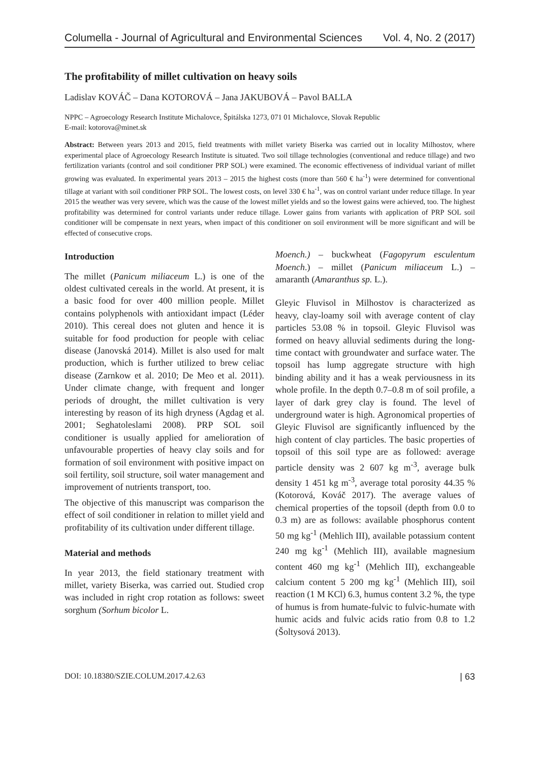Columella - Journal of Agricultural and Environmental Sciences Vol. 4, No. 2 (2017)
The profitability of millet cultivation on heavy soils
Ladislav KOVÁČ – Dana KOTOROVÁ – Jana JAKUBOVÁ – Pavol BALLA
NPPC – Agroecology Research Institute Michalovce, Špitálska 1273, 071 01 Michalovce, Slovak Republic
E-mail: kotorova@minet.sk
Abstract: Between years 2013 and 2015, field treatments with millet variety Biserka was carried out in locality Milhostov, where experimental place of Agroecology Research Institute is situated. Two soil tillage technologies (conventional and reduce tillage) and two fertilization variants (control and soil conditioner PRP SOL) were examined. The economic effectiveness of individual variant of millet growing was evaluated. In experimental years 2013 – 2015 the highest costs (more than 560 € ha<sup>-1</sup>) were determined for conventional tillage at variant with soil conditioner PRP SOL. The lowest costs, on level 330 € ha<sup>-1</sup>, was on control variant under reduce tillage. In year 2015 the weather was very severe, which was the cause of the lowest millet yields and so the lowest gains were achieved, too. The highest profitability was determined for control variants under reduce tillage. Lower gains from variants with application of PRP SOL soil conditioner will be compensate in next years, when impact of this conditioner on soil environment will be more significant and will be effected of consecutive crops.
Introduction
The millet (Panicum miliaceum L.) is one of the oldest cultivated cereals in the world. At present, it is a basic food for over 400 million people. Millet contains polyphenols with antioxidant impact (Léder 2010). This cereal does not gluten and hence it is suitable for food production for people with celiac disease (Janovská 2014). Millet is also used for malt production, which is further utilized to brew celiac disease (Zarnkow et al. 2010; De Meo et al. 2011). Under climate change, with frequent and longer periods of drought, the millet cultivation is very interesting by reason of its high dryness (Agdag et al. 2001; Seghatoleslami 2008). PRP SOL soil conditioner is usually applied for amelioration of unfavourable properties of heavy clay soils and for formation of soil environment with positive impact on soil fertility, soil structure, soil water management and improvement of nutrients transport, too.
The objective of this manuscript was comparison the effect of soil conditioner in relation to millet yield and profitability of its cultivation under different tillage.
Material and methods
In year 2013, the field stationary treatment with millet, variety Biserka, was carried out. Studied crop was included in right crop rotation as follows: sweet sorghum (Sorhum bicolor L.
Moench.) – buckwheat (Fagopyrum esculentum Moench.) – millet (Panicum miliaceum L.) – amaranth (Amaranthus sp. L.).
Gleyic Fluvisol in Milhostov is characterized as heavy, clay-loamy soil with average content of clay particles 53.08 % in topsoil. Gleyic Fluvisol was formed on heavy alluvial sediments during the long-time contact with groundwater and surface water. The topsoil has lump aggregate structure with high binding ability and it has a weak perviousness in its whole profile. In the depth 0.7–0.8 m of soil profile, a layer of dark grey clay is found. The level of underground water is high. Agronomical properties of Gleyic Fluvisol are significantly influenced by the high content of clay particles. The basic properties of topsoil of this soil type are as followed: average particle density was 2 607 kg m<sup>-3</sup>, average bulk density 1 451 kg m<sup>-3</sup>, average total porosity 44.35 % (Kotorová, Kováč 2017). The average values of chemical properties of the topsoil (depth from 0.0 to 0.3 m) are as follows: available phosphorus content 50 mg kg<sup>-1</sup> (Mehlich III), available potassium content 240 mg kg<sup>-1</sup> (Mehlich III), available magnesium content 460 mg kg<sup>-1</sup> (Mehlich III), exchangeable calcium content 5 200 mg kg<sup>-1</sup> (Mehlich III), soil reaction (1 M KCl) 6.3, humus content 3.2 %, the type of humus is from humate-fulvic to fulvic-humate with humic acids and fulvic acids ratio from 0.8 to 1.2 (Šoltysová 2013).
DOI: 10.18380/SZIE.COLUM.2017.4.2.63 | 63